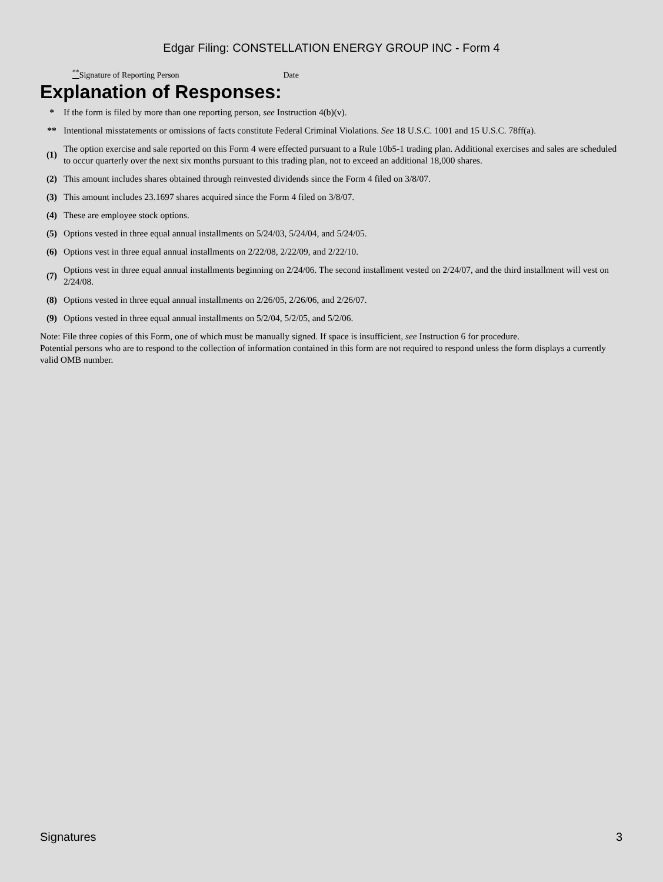Edgar Filing: CONSTELLATION ENERGY GROUP INC - Form 4
<sup>**</sup> Signature of Reporting Person Date
Explanation of Responses:
| * | If the form is filed by more than one reporting person, see Instruction 4(b)(v). |
| ** | Intentional misstatements or omissions of facts constitute Federal Criminal Violations. See 18 U.S.C. 1001 and 15 U.S.C. 78ff(a). |
| (1) | The option exercise and sale reported on this Form 4 were effected pursuant to a Rule 10b5-1 trading plan. Additional exercises and sales are scheduled to occur quarterly over the next six months pursuant to this trading plan, not to exceed an additional 18,000 shares. |
| (2) | This amount includes shares obtained through reinvested dividends since the Form 4 filed on 3/8/07. |
| (3) | This amount includes 23.1697 shares acquired since the Form 4 filed on 3/8/07. |
| (4) | These are employee stock options. |
| (5) | Options vested in three equal annual installments on 5/24/03, 5/24/04, and 5/24/05. |
| (6) | Options vest in three equal annual installments on 2/22/08, 2/22/09, and 2/22/10. |
| (7) | Options vest in three equal annual installments beginning on 2/24/06. The second installment vested on 2/24/07, and the third installment will vest on 2/24/08. |
| (8) | Options vested in three equal annual installments on 2/26/05, 2/26/06, and 2/26/07. |
| (9) | Options vested in three equal annual installments on 5/2/04, 5/2/05, and 5/2/06. |
Note: File three copies of this Form, one of which must be manually signed. If space is insufficient, see Instruction 6 for procedure.
Potential persons who are to respond to the collection of information contained in this form are not required to respond unless the form displays a currently valid OMB number.
Signatures 3